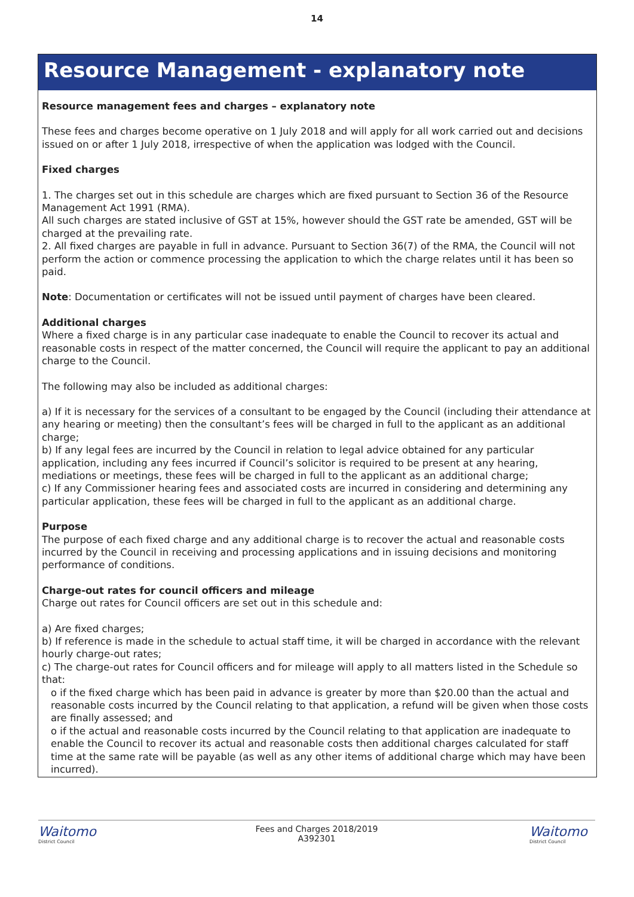14
Resource Management - explanatory note
Resource management fees and charges – explanatory note
These fees and charges become operative on 1 July 2018 and will apply for all work carried out and decisions issued on or after 1 July 2018, irrespective of when the application was lodged with the Council.
Fixed charges
1. The charges set out in this schedule are charges which are fixed pursuant to Section 36 of the Resource Management Act 1991 (RMA).
All such charges are stated inclusive of GST at 15%, however should the GST rate be amended, GST will be charged at the prevailing rate.
2. All fixed charges are payable in full in advance. Pursuant to Section 36(7) of the RMA, the Council will not perform the action or commence processing the application to which the charge relates until it has been so paid.
Note: Documentation or certificates will not be issued until payment of charges have been cleared.
Additional charges
Where a fixed charge is in any particular case inadequate to enable the Council to recover its actual and reasonable costs in respect of the matter concerned, the Council will require the applicant to pay an additional charge to the Council.
The following may also be included as additional charges:
a) If it is necessary for the services of a consultant to be engaged by the Council (including their attendance at any hearing or meeting) then the consultant’s fees will be charged in full to the applicant as an additional charge;
b) If any legal fees are incurred by the Council in relation to legal advice obtained for any particular application, including any fees incurred if Council’s solicitor is required to be present at any hearing, mediations or meetings, these fees will be charged in full to the applicant as an additional charge;
c) If any Commissioner hearing fees and associated costs are incurred in considering and determining any particular application, these fees will be charged in full to the applicant as an additional charge.
Purpose
The purpose of each fixed charge and any additional charge is to recover the actual and reasonable costs incurred by the Council in receiving and processing applications and in issuing decisions and monitoring performance of conditions.
Charge-out rates for council officers and mileage
Charge out rates for Council officers are set out in this schedule and:
a) Are fixed charges;
b) If reference is made in the schedule to actual staff time, it will be charged in accordance with the relevant hourly charge-out rates;
c) The charge-out rates for Council officers and for mileage will apply to all matters listed in the Schedule so that:
o if the fixed charge which has been paid in advance is greater by more than $20.00 than the actual and reasonable costs incurred by the Council relating to that application, a refund will be given when those costs are finally assessed; and
o if the actual and reasonable costs incurred by the Council relating to that application are inadequate to enable the Council to recover its actual and reasonable costs then additional charges calculated for staff time at the same rate will be payable (as well as any other items of additional charge which may have been incurred).
Waitomo
District Council
Fees and Charges 2018/2019
A392301
Waitomo
District Council